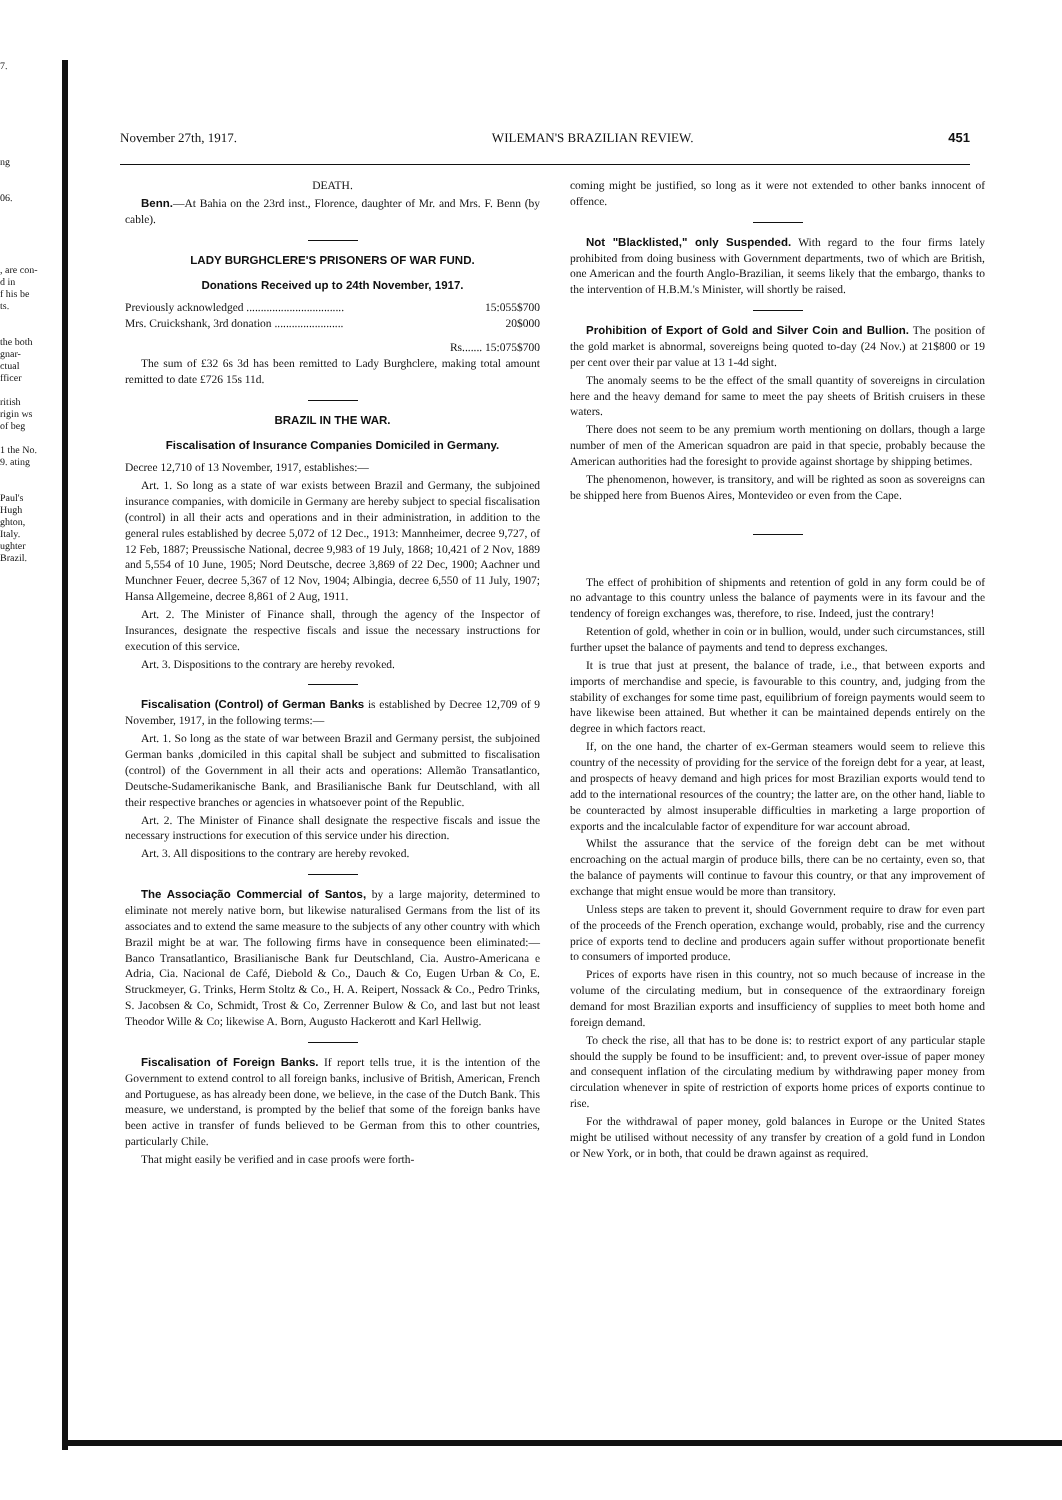7.
ng
06.
, are con-
d in
f his be ts.
the both gnar- ctual fficer
ritish rigin ws of beg
1 the No. 9. ating
Paul's Hugh ghton, Italy. ughter Brazil.
November 27th, 1917. WILEMAN'S BRAZILIAN REVIEW. 451
DEATH.
Benn.—At Bahia on the 23rd inst., Florence, daughter of Mr. and Mrs. F. Benn (by cable).
LADY BURGHCLERE'S PRISONERS OF WAR FUND.
Donations Received up to 24th November, 1917.
Previously acknowledged .................................. 15:055$700
Mrs. Cruickshank, 3rd donation ........................ 20$000
Rs....... 15:075$700
The sum of £32 6s 3d has been remitted to Lady Burghclere, making total amount remitted to date £726 15s 11d.
BRAZIL IN THE WAR.
Fiscalisation of Insurance Companies Domiciled in Germany.
Decree 12,710 of 13 November, 1917, establishes:—
Art. 1. So long as a state of war exists between Brazil and Germany, the subjoined insurance companies, with domicile in Germany are hereby subject to special fiscalisation (control) in all their acts and operations and in their administration, in addition to the general rules established by decree 5,072 of 12 Dec., 1913: Mannheimer, decree 9,727, of 12 Feb, 1887; Preussische National, decree 9,983 of 19 July, 1868; 10,421 of 2 Nov, 1889 and 5,554 of 10 June, 1905; Nord Deutsche, decree 3,869 of 22 Dec, 1900; Aachner und Munchner Feuer, decree 5,367 of 12 Nov, 1904; Albingia, decree 6,550 of 11 July, 1907; Hansa Allgemeine, decree 8,861 of 2 Aug, 1911.
Art. 2. The Minister of Finance shall, through the agency of the Inspector of Insurances, designate the respective fiscals and issue the necessary instructions for execution of this service.
Art. 3. Dispositions to the contrary are hereby revoked.
Fiscalisation (Control) of German Banks is established by Decree 12,709 of 9 November, 1917, in the following terms:—
Art. 1. So long as the state of war between Brazil and Germany persist, the subjoined German banks ,domiciled in this capital shall be subject and submitted to fiscalisation (control) of the Government in all their acts and operations: Allemão Transatlantico, Deutsche-Sudamerikanische Bank, and Brasilianische Bank fur Deutschland, with all their respective branches or agencies in whatsoever point of the Republic.
Art. 2. The Minister of Finance shall designate the respective fiscals and issue the necessary instructions for execution of this service under his direction.
Art. 3. All dispositions to the contrary are hereby revoked.
The Associação Commercial of Santos, by a large majority, determined to eliminate not merely native born, but likewise naturalised Germans from the list of its associates and to extend the same measure to the subjects of any other country with which Brazil might be at war. The following firms have in consequence been eliminated:—Banco Transatlantico, Brasilianische Bank fur Deutschland, Cia. Austro-Americana e Adria, Cia. Nacional de Café, Diebold & Co., Dauch & Co, Eugen Urban & Co, E. Struckmeyer, G. Trinks, Herm Stoltz & Co., H. A. Reipert, Nossack & Co., Pedro Trinks, S. Jacobsen & Co, Schmidt, Trost & Co, Zerrenner Bulow & Co, and last but not least Theodor Wille & Co; likewise A. Born, Augusto Hackerott and Karl Hellwig.
Fiscalisation of Foreign Banks. If report tells true, it is the intention of the Government to extend control to all foreign banks, inclusive of British, American, French and Portuguese, as has already been done, we believe, in the case of the Dutch Bank. This measure, we understand, is prompted by the belief that some of the foreign banks have been active in transfer of funds believed to be German from this to other countries, particularly Chile.
That might easily be verified and in case proofs were forth-
coming might be justified, so long as it were not extended to other banks innocent of offence.
Not "Blacklisted," only Suspended. With regard to the four firms lately prohibited from doing business with Government departments, two of which are British, one American and the fourth Anglo-Brazilian, it seems likely that the embargo, thanks to the intervention of H.B.M.'s Minister, will shortly be raised.
Prohibition of Export of Gold and Silver Coin and Bullion. The position of the gold market is abnormal, sovereigns being quoted to-day (24 Nov.) at 21$800 or 19 per cent over their par value at 13 1-4d sight.
The anomaly seems to be the effect of the small quantity of sovereigns in circulation here and the heavy demand for same to meet the pay sheets of British cruisers in these waters.
There does not seem to be any premium worth mentioning on dollars, though a large number of men of the American squadron are paid in that specie, probably because the American authorities had the foresight to provide against shortage by shipping betimes.
The phenomenon, however, is transitory, and will be righted as soon as sovereigns can be shipped here from Buenos Aires, Montevideo or even from the Cape.
The effect of prohibition of shipments and retention of gold in any form could be of no advantage to this country unless the balance of payments were in its favour and the tendency of foreign exchanges was, therefore, to rise. Indeed, just the contrary!
Retention of gold, whether in coin or in bullion, would, under such circumstances, still further upset the balance of payments and tend to depress exchanges.
It is true that just at present, the balance of trade, i.e., that between exports and imports of merchandise and specie, is favourable to this country, and, judging from the stability of exchanges for some time past, equilibrium of foreign payments would seem to have likewise been attained. But whether it can be maintained depends entirely on the degree in which factors react.
If, on the one hand, the charter of ex-German steamers would seem to relieve this country of the necessity of providing for the service of the foreign debt for a year, at least, and prospects of heavy demand and high prices for most Brazilian exports would tend to add to the international resources of the country; the latter are, on the other hand, liable to be counteracted by almost insuperable difficulties in marketing a large proportion of exports and the incalculable factor of expenditure for war account abroad.
Whilst the assurance that the service of the foreign debt can be met without encroaching on the actual margin of produce bills, there can be no certainty, even so, that the balance of payments will continue to favour this country, or that any improvement of exchange that might ensue would be more than transitory.
Unless steps are taken to prevent it, should Government require to draw for even part of the proceeds of the French operation, exchange would, probably, rise and the currency price of exports tend to decline and producers again suffer without proportionate benefit to consumers of imported produce.
Prices of exports have risen in this country, not so much because of increase in the volume of the circulating medium, but in consequence of the extraordinary foreign demand for most Brazilian exports and insufficiency of supplies to meet both home and foreign demand.
To check the rise, all that has to be done is: to restrict export of any particular staple should the supply be found to be insufficient: and, to prevent over-issue of paper money and consequent inflation of the circulating medium by withdrawing paper money from circulation whenever in spite of restriction of exports home prices of exports continue to rise.
For the withdrawal of paper money, gold balances in Europe or the United States might be utilised without necessity of any transfer by creation of a gold fund in London or New York, or in both, that could be drawn against as required.